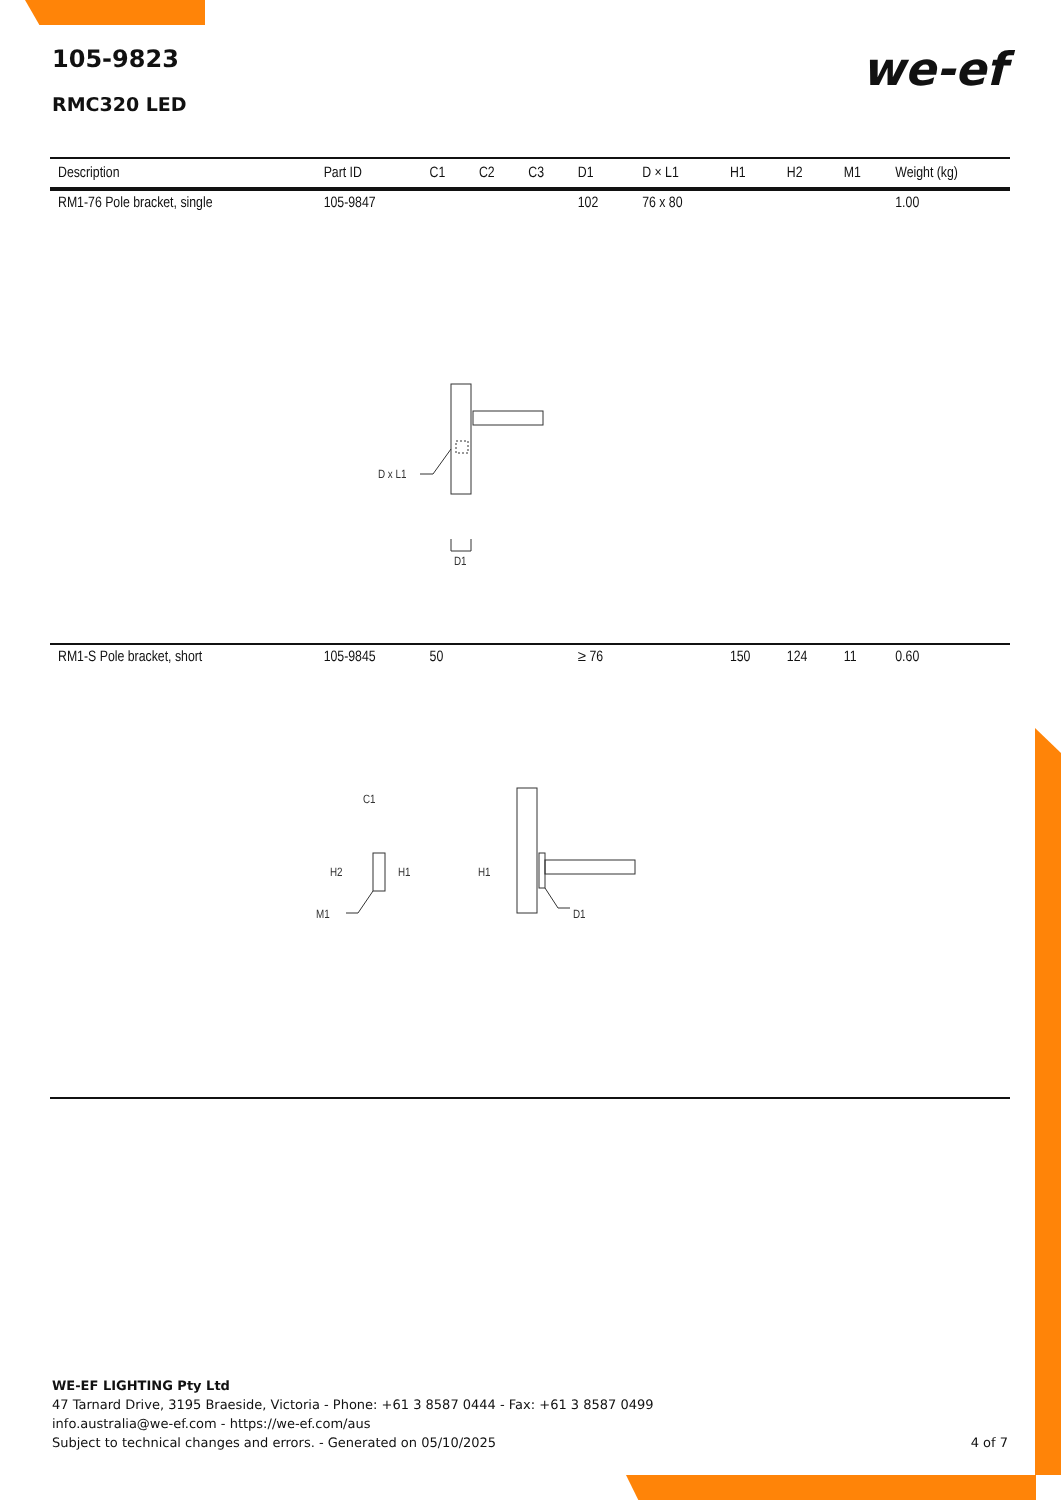105-9823
RMC320 LED
we-ef
| Description | Part ID | C1 | C2 | C3 | D1 | D × L1 | H1 | H2 | M1 | Weight (kg) |
| --- | --- | --- | --- | --- | --- | --- | --- | --- | --- | --- |
| RM1-76 Pole bracket, single | 105-9847 | | | | 102 | 76 x 80 | | | | 1.00 |
| D x L1 D1 | | | | | | | | | | |
| RM1-S Pole bracket, short | 105-9845 | 50 | | | ≥ 76 | | 150 | 124 | 11 | 0.60 |
| C1 H2 H1 H1 M1 D1 | | | | | | | | | | |
WE-EF LIGHTING Pty Ltd
47 Tarnard Drive, 3195 Braeside, Victoria - Phone: +61 3 8587 0444 - Fax: +61 3 8587 0499
info.australia@we-ef.com - https://we-ef.com/aus
Subject to technical changes and errors. - Generated on 05/10/2025
4 of 7